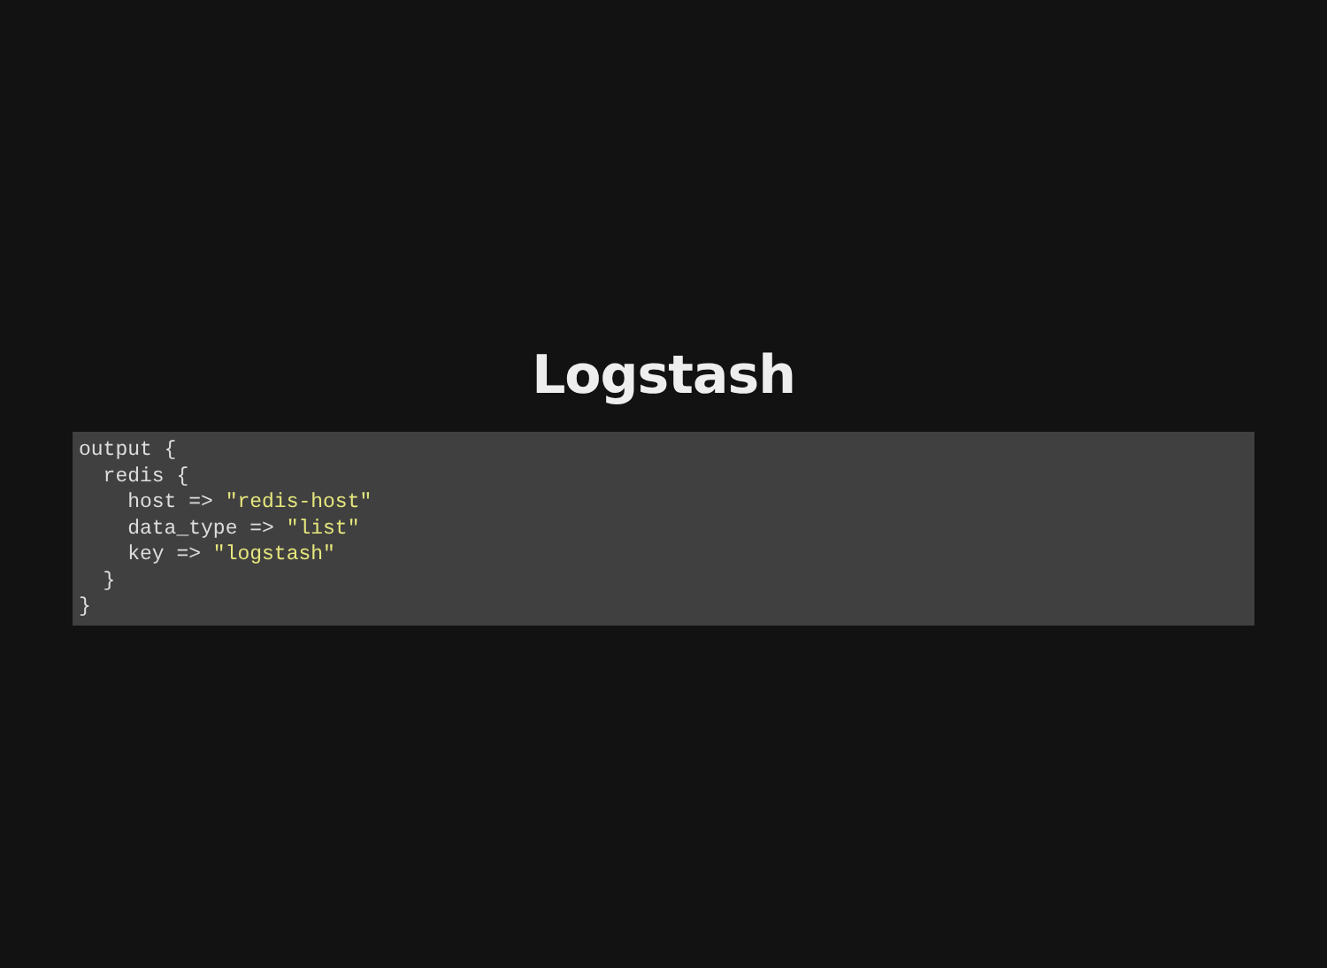Logstash
output {
  redis {
    host => "redis-host"
    data_type => "list"
    key => "logstash"
  }
}